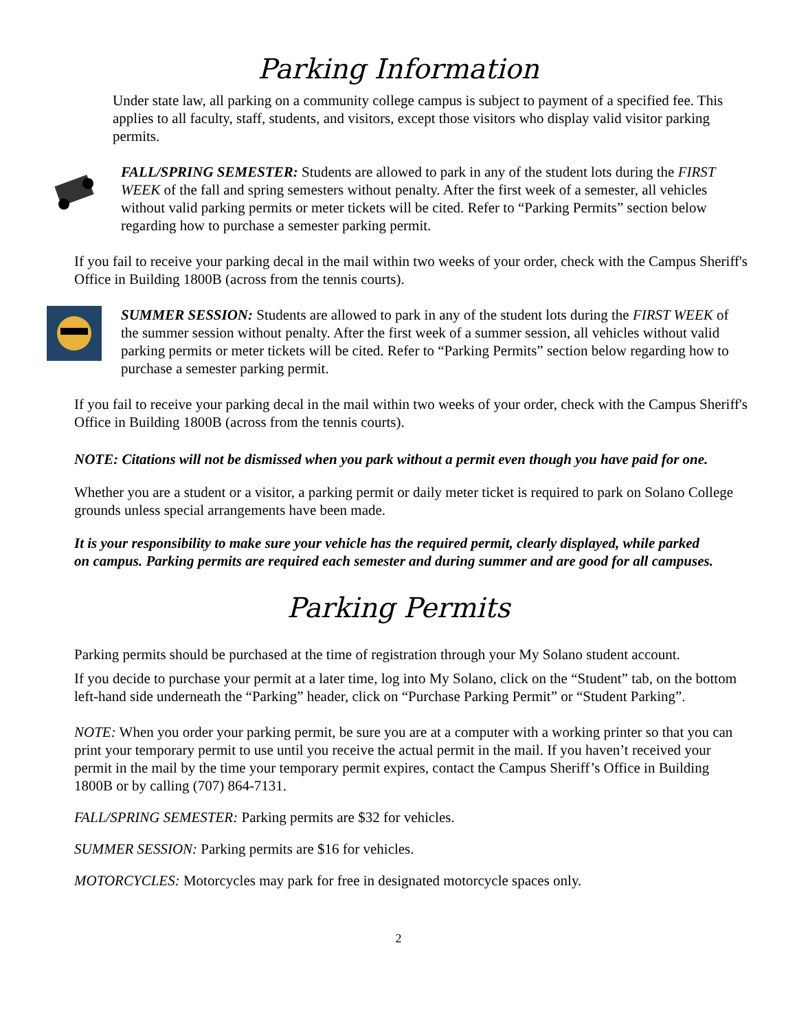Parking Information
Under state law, all parking on a community college campus is subject to payment of a specified fee. This applies to all faculty, staff, students, and visitors, except those visitors who display valid visitor parking permits.
FALL/SPRING SEMESTER: Students are allowed to park in any of the student lots during the FIRST WEEK of the fall and spring semesters without penalty. After the first week of a semester, all vehicles without valid parking permits or meter tickets will be cited. Refer to “Parking Permits” section below regarding how to purchase a semester parking permit.
If you fail to receive your parking decal in the mail within two weeks of your order, check with the Campus Sheriff's Office in Building 1800B (across from the tennis courts).
SUMMER SESSION: Students are allowed to park in any of the student lots during the FIRST WEEK of the summer session without penalty. After the first week of a summer session, all vehicles without valid parking permits or meter tickets will be cited. Refer to “Parking Permits” section below regarding how to purchase a semester parking permit.
If you fail to receive your parking decal in the mail within two weeks of your order, check with the Campus Sheriff's Office in Building 1800B (across from the tennis courts).
NOTE: Citations will not be dismissed when you park without a permit even though you have paid for one.
Whether you are a student or a visitor, a parking permit or daily meter ticket is required to park on Solano College grounds unless special arrangements have been made.
It is your responsibility to make sure your vehicle has the required permit, clearly displayed, while parked on campus. Parking permits are required each semester and during summer and are good for all campuses.
Parking Permits
Parking permits should be purchased at the time of registration through your My Solano student account.
If you decide to purchase your permit at a later time, log into My Solano, click on the “Student” tab, on the bottom left-hand side underneath the “Parking” header, click on “Purchase Parking Permit” or “Student Parking”.
NOTE: When you order your parking permit, be sure you are at a computer with a working printer so that you can print your temporary permit to use until you receive the actual permit in the mail. If you haven’t received your permit in the mail by the time your temporary permit expires, contact the Campus Sheriff’s Office in Building 1800B or by calling (707) 864-7131.
FALL/SPRING SEMESTER: Parking permits are $32 for vehicles.
SUMMER SESSION: Parking permits are $16 for vehicles.
MOTORCYCLES: Motorcycles may park for free in designated motorcycle spaces only.
2